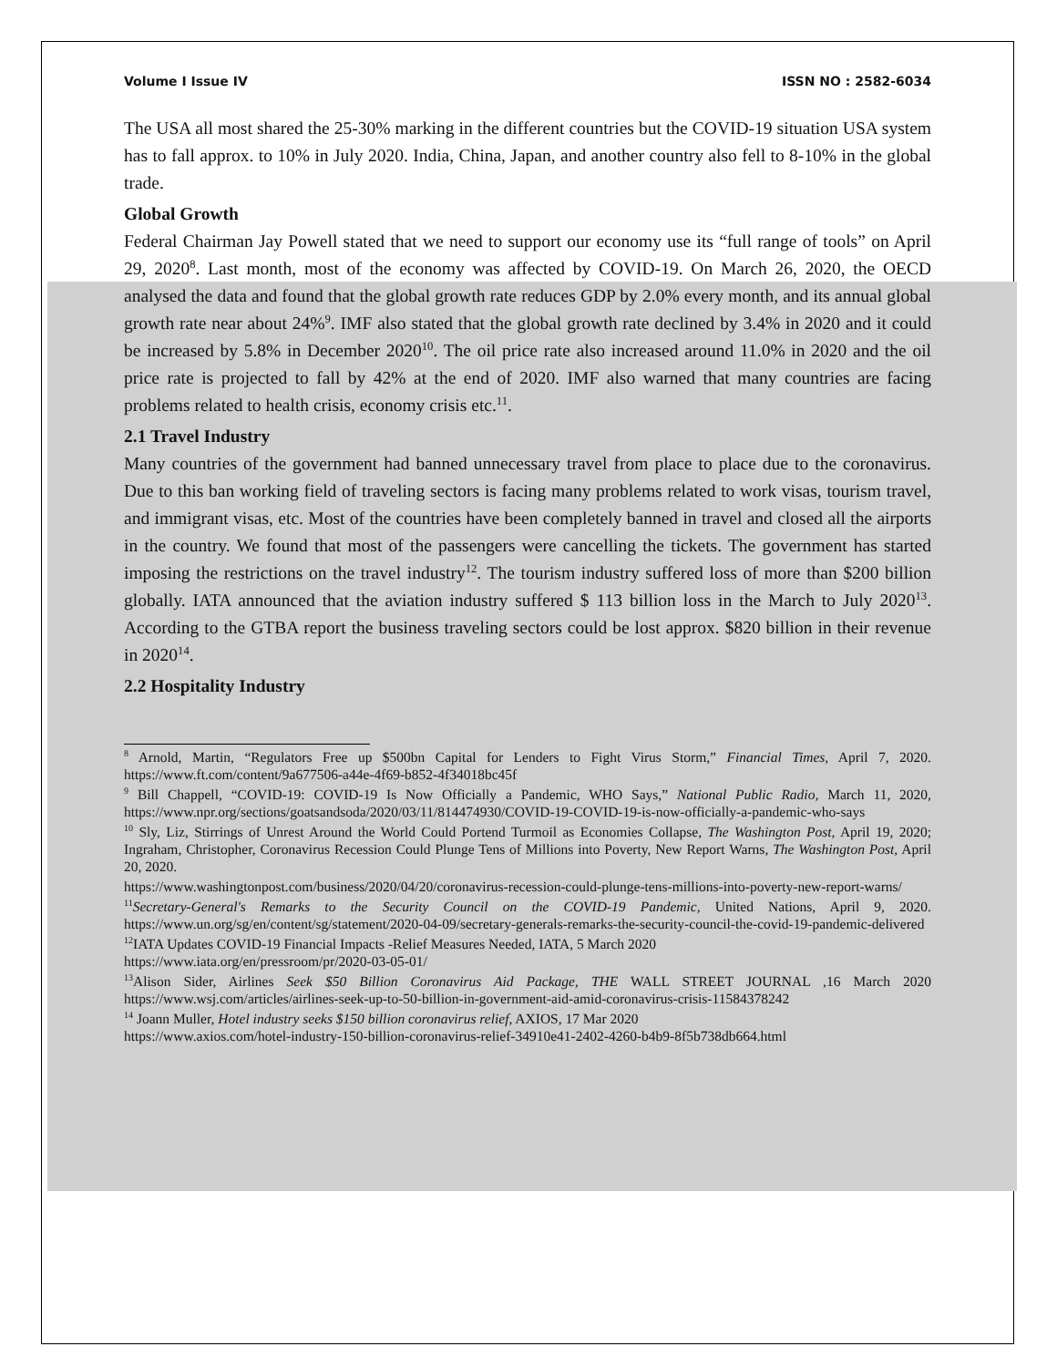Volume I Issue IV ISSN NO : 2582-6034
The USA all most shared the 25-30% marking in the different countries but the COVID-19 situation USA system has to fall approx. to 10% in July 2020. India, China, Japan, and another country also fell to 8-10% in the global trade.
Global Growth
Federal Chairman Jay Powell stated that we need to support our economy use its “full range of tools” on April 29, 2020<sup>8</sup>. Last month, most of the economy was affected by COVID-19. On March 26, 2020, the OECD analysed the data and found that the global growth rate reduces GDP by 2.0% every month, and its annual global growth rate near about 24%<sup>9</sup>. IMF also stated that the global growth rate declined by 3.4% in 2020 and it could be increased by 5.8% in December 2020<sup>10</sup>. The oil price rate also increased around 11.0% in 2020 and the oil price rate is projected to fall by 42% at the end of 2020. IMF also warned that many countries are facing problems related to health crisis, economy crisis etc.<sup>11</sup>.
2.1 Travel Industry
Many countries of the government had banned unnecessary travel from place to place due to the coronavirus. Due to this ban working field of traveling sectors is facing many problems related to work visas, tourism travel, and immigrant visas, etc. Most of the countries have been completely banned in travel and closed all the airports in the country. We found that most of the passengers were cancelling the tickets. The government has started imposing the restrictions on the travel industry<sup>12</sup>. The tourism industry suffered loss of more than $200 billion globally. IATA announced that the aviation industry suffered $ 113 billion loss in the March to July 2020<sup>13</sup>. According to the GTBA report the business traveling sectors could be lost approx. $820 billion in their revenue in 2020<sup>14</sup>.
2.2 Hospitality Industry
<sup>8</sup> Arnold, Martin, “Regulators Free up $500bn Capital for Lenders to Fight Virus Storm,” Financial Times, April 7, 2020. https://www.ft.com/content/9a677506-a44e-4f69-b852-4f34018bc45f
<sup>9</sup> Bill Chappell, “COVID-19: COVID-19 Is Now Officially a Pandemic, WHO Says,” National Public Radio, March 11, 2020, https://www.npr.org/sections/goatsandsoda/2020/03/11/814474930/COVID-19-COVID-19-is-now-officially-a-pandemic-who-says
<sup>10</sup> Sly, Liz, Stirrings of Unrest Around the World Could Portend Turmoil as Economies Collapse, The Washington Post, April 19, 2020; Ingraham, Christopher, Coronavirus Recession Could Plunge Tens of Millions into Poverty, New Report Warns, The Washington Post, April 20, 2020.
https://www.washingtonpost.com/business/2020/04/20/coronavirus-recession-could-plunge-tens-millions-into-poverty-new-report-warns/
<sup>11</sup> Secretary-General's Remarks to the Security Council on the COVID-19 Pandemic, United Nations, April 9, 2020. https://www.un.org/sg/en/content/sg/statement/2020-04-09/secretary-generals-remarks-the-security-council-the-covid-19-pandemic-delivered
<sup>12</sup> IATA Updates COVID-19 Financial Impacts -Relief Measures Needed, IATA, 5 March 2020
https://www.iata.org/en/pressroom/pr/2020-03-05-01/
<sup>13</sup> Alison Sider, Airlines Seek $50 Billion Coronavirus Aid Package, THE WALL STREET JOURNAL ,16 March 2020 https://www.wsj.com/articles/airlines-seek-up-to-50-billion-in-government-aid-amid-coronavirus-crisis-11584378242
<sup>14</sup> Joann Muller, Hotel industry seeks $150 billion coronavirus relief, AXIOS, 17 Mar 2020
https://www.axios.com/hotel-industry-150-billion-coronavirus-relief-34910e41-2402-4260-b4b9-8f5b738db664.html